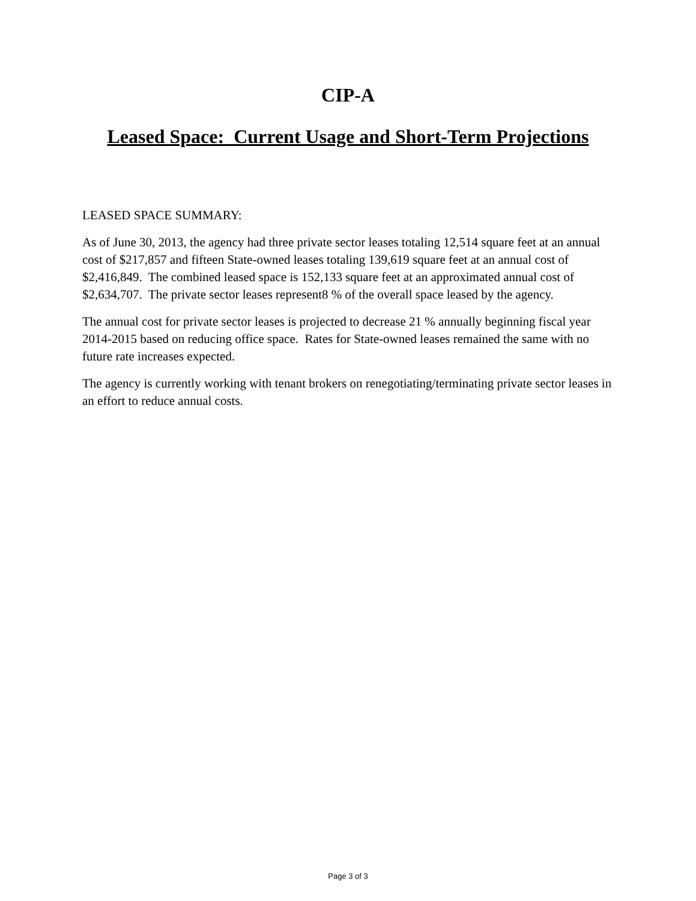CIP-A
Leased Space: Current Usage and Short-Term Projections
LEASED SPACE SUMMARY:
As of June 30, 2013, the agency had three private sector leases totaling 12,514 square feet at an annual cost of $217,857 and fifteen State-owned leases totaling 139,619 square feet at an annual cost of $2,416,849. The combined leased space is 152,133 square feet at an approximated annual cost of $2,634,707. The private sector leases represent8 % of the overall space leased by the agency.
The annual cost for private sector leases is projected to decrease 21 % annually beginning fiscal year 2014-2015 based on reducing office space. Rates for State-owned leases remained the same with no future rate increases expected.
The agency is currently working with tenant brokers on renegotiating/terminating private sector leases in an effort to reduce annual costs.
Page 3 of 3